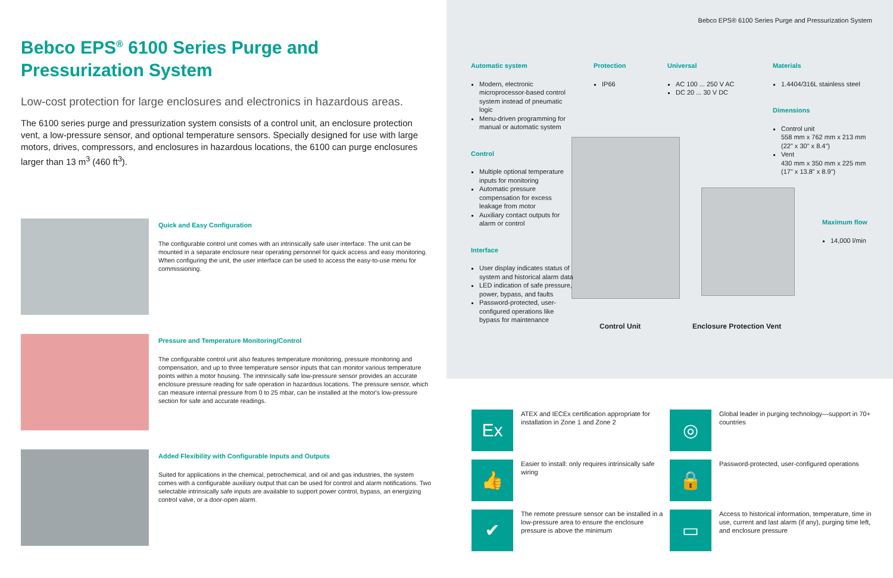Bebco EPS<sup>®</sup> 6100 Series Purge and Pressurization System
Low-cost protection for large enclosures and electronics in hazardous areas.
The 6100 series purge and pressurization system consists of a control unit, an enclosure protection vent, a low-pressure sensor, and optional temperature sensors. Specially designed for use with large motors, drives, compressors, and enclosures in hazardous locations, the 6100 can purge enclosures larger than 13 m<sup>3</sup> (460 ft<sup>3</sup>).
Quick and Easy Configuration
The configurable control unit comes with an intrinsically safe user interface. The unit can be mounted in a separate enclosure near operating personnel for quick access and easy monitoring. When configuring the unit, the user interface can be used to access the easy-to-use menu for commissioning.
Pressure and Temperature Monitoring/Control
The configurable control unit also features temperature monitoring, pressure monitoring and compensation, and up to three temperature sensor inputs that can monitor various temperature points within a motor housing. The intrinsically safe low-pressure sensor provides an accurate enclosure pressure reading for safe operation in hazardous locations. The pressure sensor, which can measure internal pressure from 0 to 25 mbar, can be installed at the motor's low-pressure section for safe and accurate readings.
Added Flexibility with Configurable Inputs and Outputs
Suited for applications in the chemical, petrochemical, and oil and gas industries, the system comes with a configurable auxiliary output that can be used for control and alarm notifications. Two selectable intrinsically safe inputs are available to support power control, bypass, an energizing control valve, or a door-open alarm.
Bebco EPS® 6100 Series Purge and Pressurization System
Control Unit Enclosure Protection Vent
Automatic system
Modern, electronic microprocessor-based control system instead of pneumatic logic
Menu-driven programming for manual or automatic system
Control
Multiple optional temperature inputs for monitoring
Automatic pressure compensation for excess leakage from motor
Auxiliary contact outputs for alarm or control
Interface
User display indicates status of system and historical alarm data
LED indication of safe pressure, power, bypass, and faults
Password-protected, user-configured operations like bypass for maintenance
Protection
IP66
Universal
AC 100 ... 250 V AC
DC 20 ... 30 V DC
Materials
1.4404/316L stainless steel
Dimensions
Control unit
558 mm x 762 mm x 213 mm
(22" x 30" x 8.4")
Vent
430 mm x 350 mm x 225 mm
(17" x 13.8" x 8.9")
Maximum flow
14,000 l/min
Ex
ATEX and IECEx certification appropriate for installation in Zone 1 and Zone 2
◎
Global leader in purging technology—support in 70+ countries
👍
Easier to install: only requires intrinsically safe wiring
🔒
Password-protected, user-configured operations
✔
The remote pressure sensor can be installed in a low-pressure area to ensure the enclosure pressure is above the minimum
▭
Access to historical information, temperature, time in use, current and last alarm (if any), purging time left, and enclosure pressure